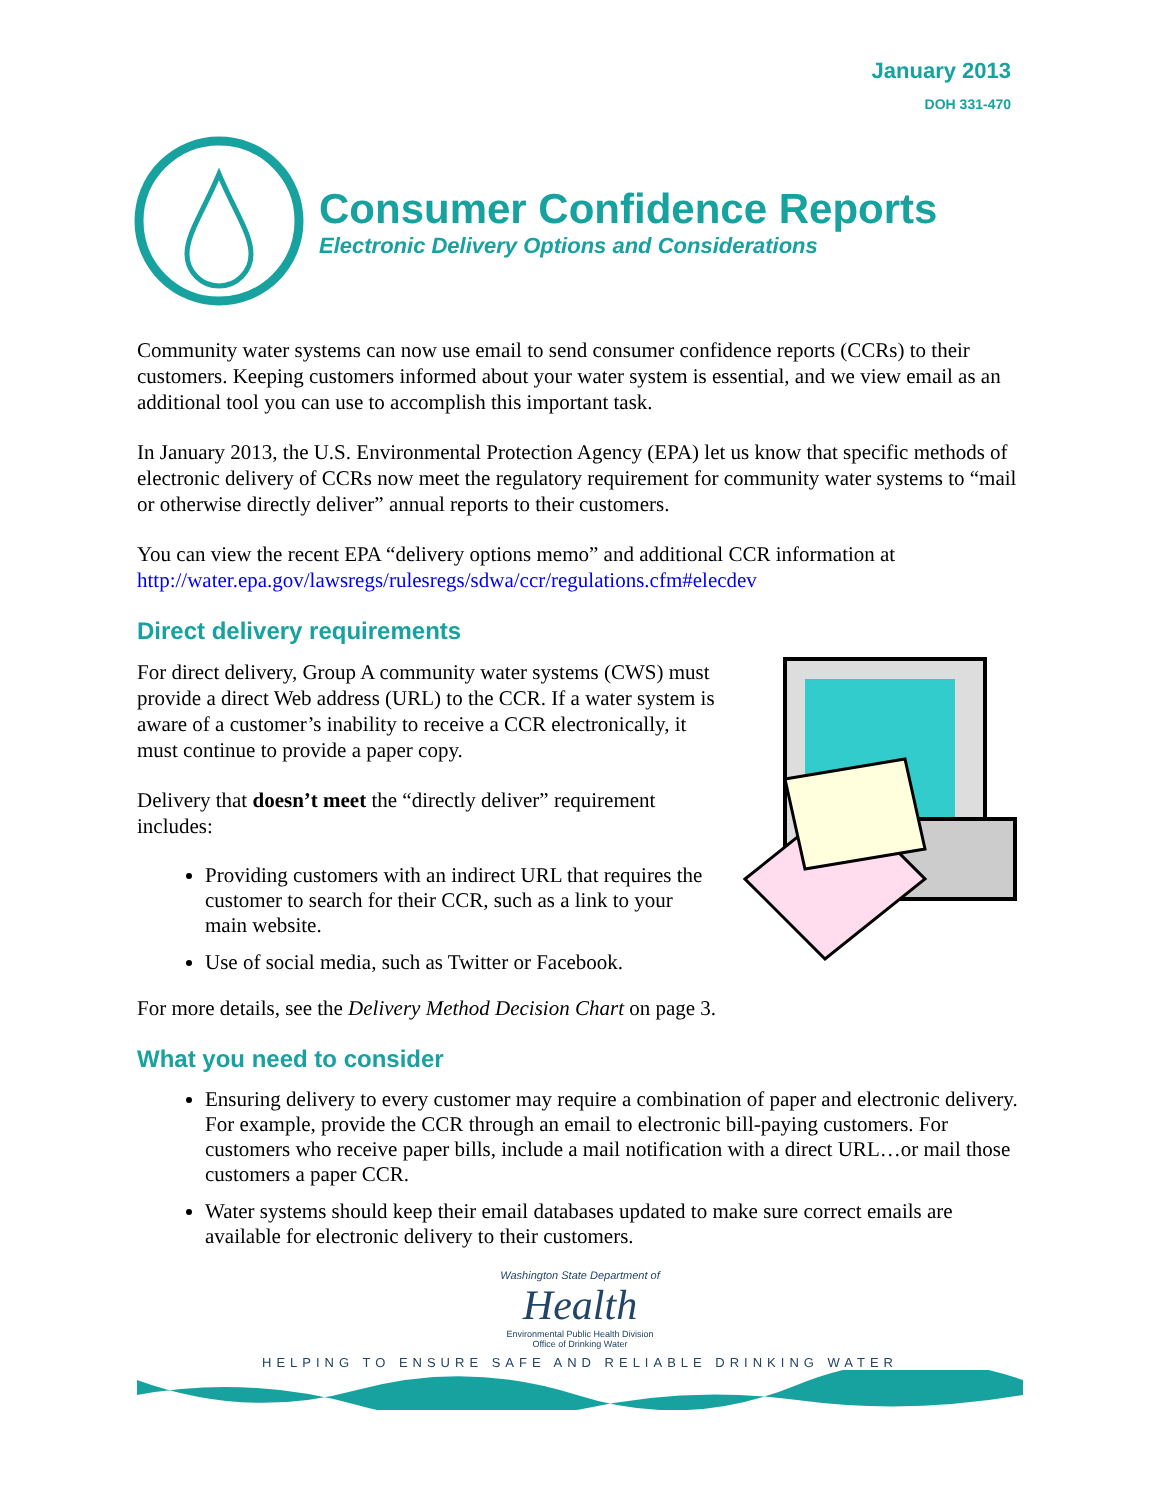January 2013
DOH 331-470
Consumer Confidence Reports
Electronic Delivery Options and Considerations
Community water systems can now use email to send consumer confidence reports (CCRs) to their customers. Keeping customers informed about your water system is essential, and we view email as an additional tool you can use to accomplish this important task.
In January 2013, the U.S. Environmental Protection Agency (EPA) let us know that specific methods of electronic delivery of CCRs now meet the regulatory requirement for community water systems to “mail or otherwise directly deliver” annual reports to their customers.
You can view the recent EPA “delivery options memo” and additional CCR information at http://water.epa.gov/lawsregs/rulesregs/sdwa/ccr/regulations.cfm#elecdev
Direct delivery requirements
For direct delivery, Group A community water systems (CWS) must provide a direct Web address (URL) to the CCR. If a water system is aware of a customer’s inability to receive a CCR electronically, it must continue to provide a paper copy.
Delivery that doesn’t meet the “directly deliver” requirement includes:
Providing customers with an indirect URL that requires the customer to search for their CCR, such as a link to your main website.
Use of social media, such as Twitter or Facebook.
For more details, see the Delivery Method Decision Chart on page 3.
What you need to consider
Ensuring delivery to every customer may require a combination of paper and electronic delivery. For example, provide the CCR through an email to electronic bill-paying customers. For customers who receive paper bills, include a mail notification with a direct URL…or mail those customers a paper CCR.
Water systems should keep their email databases updated to make sure correct emails are available for electronic delivery to their customers.
Washington State Department of
Health
Environmental Public Health Division
Office of Drinking Water
HELPING TO ENSURE SAFE AND RELIABLE DRINKING WATER